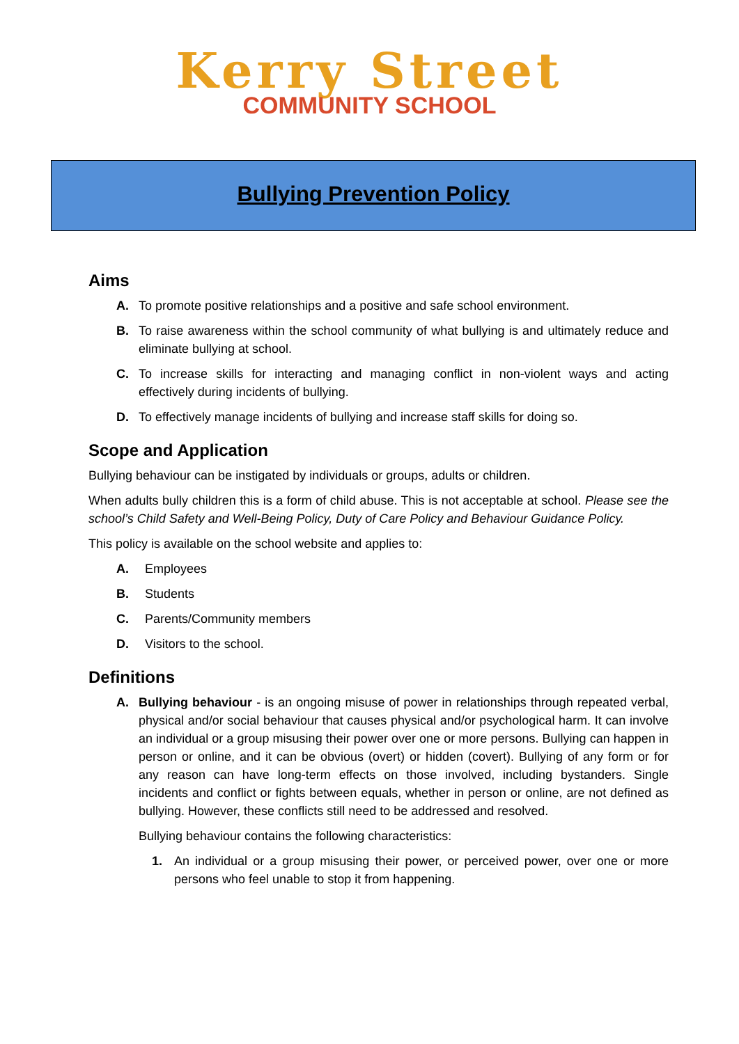Kerry Street
COMMUNITY SCHOOL
Bullying Prevention Policy
Aims
A. To promote positive relationships and a positive and safe school environment.
B. To raise awareness within the school community of what bullying is and ultimately reduce and eliminate bullying at school.
C. To increase skills for interacting and managing conflict in non-violent ways and acting effectively during incidents of bullying.
D. To effectively manage incidents of bullying and increase staff skills for doing so.
Scope and Application
Bullying behaviour can be instigated by individuals or groups, adults or children.
When adults bully children this is a form of child abuse. This is not acceptable at school. Please see the school’s Child Safety and Well-Being Policy, Duty of Care Policy and Behaviour Guidance Policy.
This policy is available on the school website and applies to:
A. Employees
B. Students
C. Parents/Community members
D. Visitors to the school.
Definitions
A. Bullying behaviour - is an ongoing misuse of power in relationships through repeated verbal, physical and/or social behaviour that causes physical and/or psychological harm. It can involve an individual or a group misusing their power over one or more persons. Bullying can happen in person or online, and it can be obvious (overt) or hidden (covert). Bullying of any form or for any reason can have long-term effects on those involved, including bystanders. Single incidents and conflict or fights between equals, whether in person or online, are not defined as bullying. However, these conflicts still need to be addressed and resolved.
Bullying behaviour contains the following characteristics:
1. An individual or a group misusing their power, or perceived power, over one or more persons who feel unable to stop it from happening.